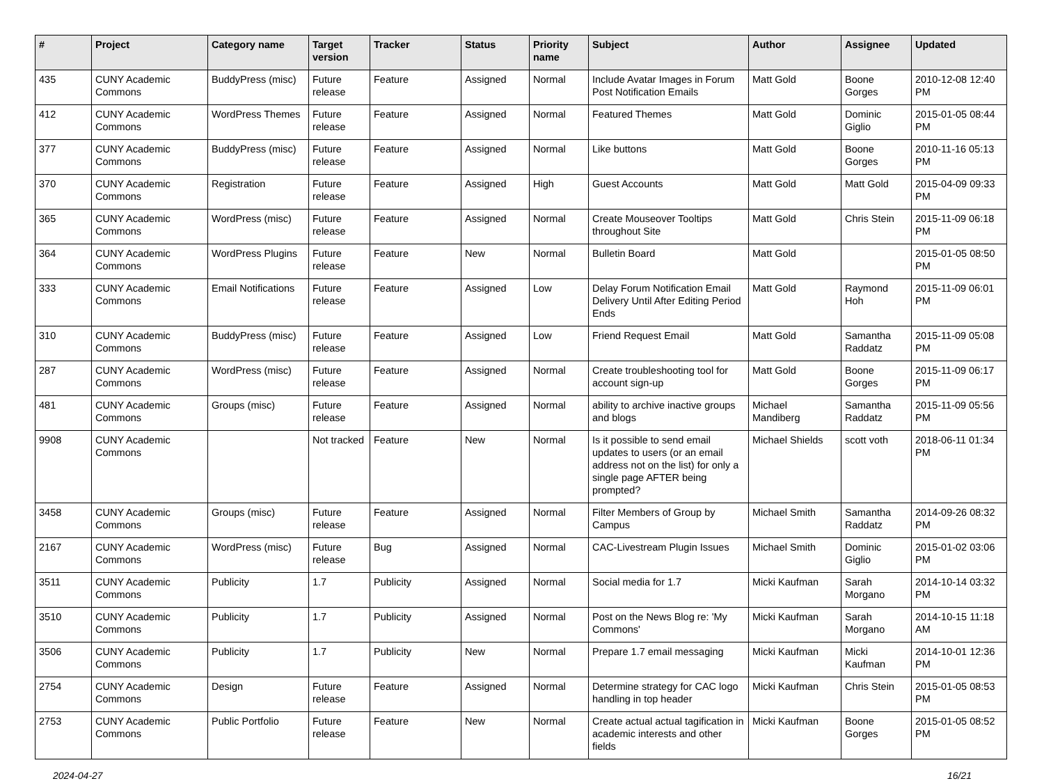| # | Project | Category name | Target version | Tracker | Status | Priority name | Subject | Author | Assignee | Updated |
| --- | --- | --- | --- | --- | --- | --- | --- | --- | --- | --- |
| 435 | CUNY Academic Commons | BuddyPress (misc) | Future release | Feature | Assigned | Normal | Include Avatar Images in Forum Post Notification Emails | Matt Gold | Boone Gorges | 2010-12-08 12:40 PM |
| 412 | CUNY Academic Commons | WordPress Themes | Future release | Feature | Assigned | Normal | Featured Themes | Matt Gold | Dominic Giglio | 2015-01-05 08:44 PM |
| 377 | CUNY Academic Commons | BuddyPress (misc) | Future release | Feature | Assigned | Normal | Like buttons | Matt Gold | Boone Gorges | 2010-11-16 05:13 PM |
| 370 | CUNY Academic Commons | Registration | Future release | Feature | Assigned | High | Guest Accounts | Matt Gold | Matt Gold | 2015-04-09 09:33 PM |
| 365 | CUNY Academic Commons | WordPress (misc) | Future release | Feature | Assigned | Normal | Create Mouseover Tooltips throughout Site | Matt Gold | Chris Stein | 2015-11-09 06:18 PM |
| 364 | CUNY Academic Commons | WordPress Plugins | Future release | Feature | New | Normal | Bulletin Board | Matt Gold | | 2015-01-05 08:50 PM |
| 333 | CUNY Academic Commons | Email Notifications | Future release | Feature | Assigned | Low | Delay Forum Notification Email Delivery Until After Editing Period Ends | Matt Gold | Raymond Hoh | 2015-11-09 06:01 PM |
| 310 | CUNY Academic Commons | BuddyPress (misc) | Future release | Feature | Assigned | Low | Friend Request Email | Matt Gold | Samantha Raddatz | 2015-11-09 05:08 PM |
| 287 | CUNY Academic Commons | WordPress (misc) | Future release | Feature | Assigned | Normal | Create troubleshooting tool for account sign-up | Matt Gold | Boone Gorges | 2015-11-09 06:17 PM |
| 481 | CUNY Academic Commons | Groups (misc) | Future release | Feature | Assigned | Normal | ability to archive inactive groups and blogs | Michael Mandiberg | Samantha Raddatz | 2015-11-09 05:56 PM |
| 9908 | CUNY Academic Commons | | Not tracked | Feature | New | Normal | Is it possible to send email updates to users (or an email address not on the list) for only a single page AFTER being prompted? | Michael Shields | scott voth | 2018-06-11 01:34 PM |
| 3458 | CUNY Academic Commons | Groups (misc) | Future release | Feature | Assigned | Normal | Filter Members of Group by Campus | Michael Smith | Samantha Raddatz | 2014-09-26 08:32 PM |
| 2167 | CUNY Academic Commons | WordPress (misc) | Future release | Bug | Assigned | Normal | CAC-Livestream Plugin Issues | Michael Smith | Dominic Giglio | 2015-01-02 03:06 PM |
| 3511 | CUNY Academic Commons | Publicity | 1.7 | Publicity | Assigned | Normal | Social media for 1.7 | Micki Kaufman | Sarah Morgano | 2014-10-14 03:32 PM |
| 3510 | CUNY Academic Commons | Publicity | 1.7 | Publicity | Assigned | Normal | Post on the News Blog re: 'My Commons' | Micki Kaufman | Sarah Morgano | 2014-10-15 11:18 AM |
| 3506 | CUNY Academic Commons | Publicity | 1.7 | Publicity | New | Normal | Prepare 1.7 email messaging | Micki Kaufman | Micki Kaufman | 2014-10-01 12:36 PM |
| 2754 | CUNY Academic Commons | Design | Future release | Feature | Assigned | Normal | Determine strategy for CAC logo handling in top header | Micki Kaufman | Chris Stein | 2015-01-05 08:53 PM |
| 2753 | CUNY Academic Commons | Public Portfolio | Future release | Feature | New | Normal | Create actual actual tagification in academic interests and other fields | Micki Kaufman | Boone Gorges | 2015-01-05 08:52 PM |
2024-04-27 16/21